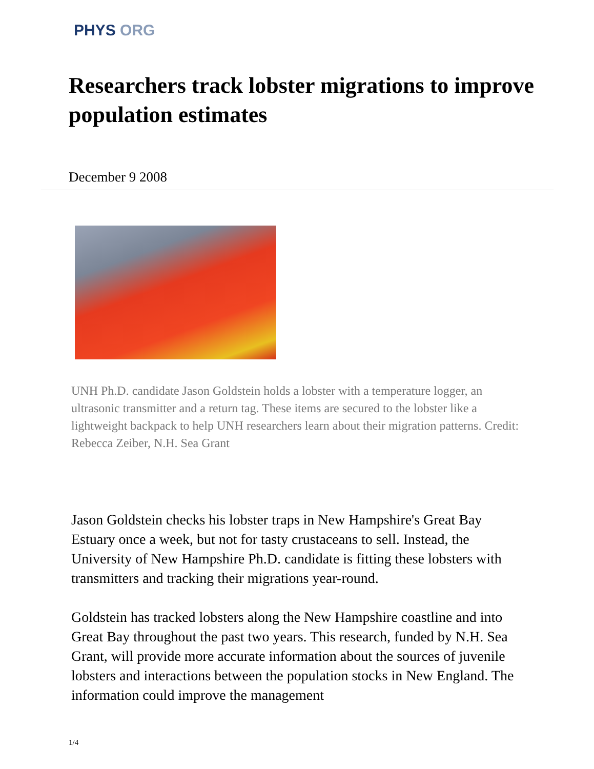PHYS ORG
Researchers track lobster migrations to improve population estimates
December 9 2008
UNH Ph.D. candidate Jason Goldstein holds a lobster with a temperature logger, an ultrasonic transmitter and a return tag. These items are secured to the lobster like a lightweight backpack to help UNH researchers learn about their migration patterns. Credit: Rebecca Zeiber, N.H. Sea Grant
Jason Goldstein checks his lobster traps in New Hampshire's Great Bay Estuary once a week, but not for tasty crustaceans to sell. Instead, the University of New Hampshire Ph.D. candidate is fitting these lobsters with transmitters and tracking their migrations year-round.
Goldstein has tracked lobsters along the New Hampshire coastline and into Great Bay throughout the past two years. This research, funded by N.H. Sea Grant, will provide more accurate information about the sources of juvenile lobsters and interactions between the population stocks in New England. The information could improve the management
1/4